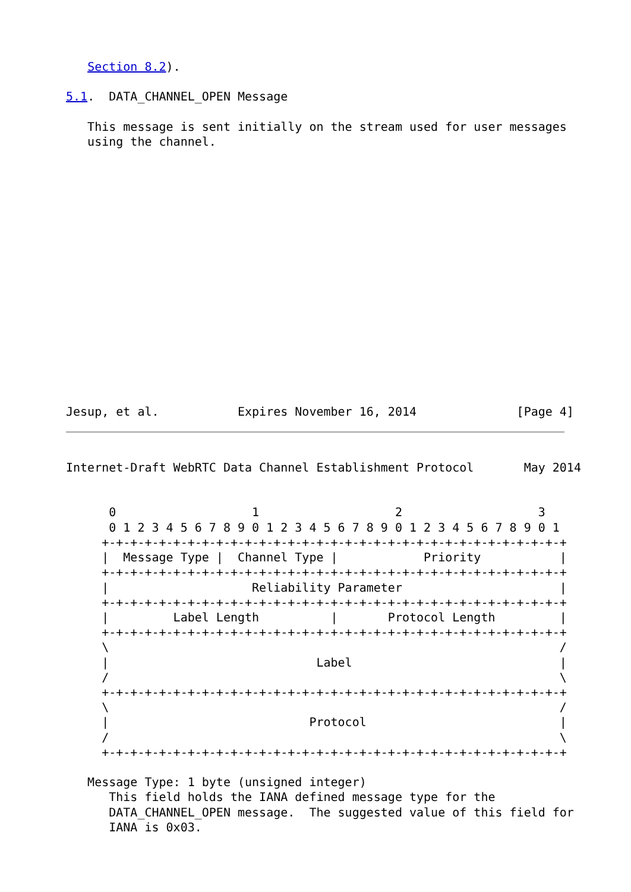Section 8.2).

5.1.  DATA_CHANNEL_OPEN Message

   This message is sent initially on the stream used for user messages
   using the channel.

















Jesup, et al.           Expires November 16, 2014              [Page 4]
Internet-Draft WebRTC Data Channel Establishment Protocol       May 2014


      0                   1                   2                   3
      0 1 2 3 4 5 6 7 8 9 0 1 2 3 4 5 6 7 8 9 0 1 2 3 4 5 6 7 8 9 0 1
     +-+-+-+-+-+-+-+-+-+-+-+-+-+-+-+-+-+-+-+-+-+-+-+-+-+-+-+-+-+-+-+-+
     |  Message Type |  Channel Type |            Priority           |
     +-+-+-+-+-+-+-+-+-+-+-+-+-+-+-+-+-+-+-+-+-+-+-+-+-+-+-+-+-+-+-+-+
     |                    Reliability Parameter                      |
     +-+-+-+-+-+-+-+-+-+-+-+-+-+-+-+-+-+-+-+-+-+-+-+-+-+-+-+-+-+-+-+-+
     |         Label Length          |       Protocol Length         |
     +-+-+-+-+-+-+-+-+-+-+-+-+-+-+-+-+-+-+-+-+-+-+-+-+-+-+-+-+-+-+-+-+
     \                                                               /
     |                             Label                             |
     /                                                               \
     +-+-+-+-+-+-+-+-+-+-+-+-+-+-+-+-+-+-+-+-+-+-+-+-+-+-+-+-+-+-+-+-+
     \                                                               /
     |                            Protocol                           |
     /                                                               \
     +-+-+-+-+-+-+-+-+-+-+-+-+-+-+-+-+-+-+-+-+-+-+-+-+-+-+-+-+-+-+-+-+

   Message Type: 1 byte (unsigned integer)
      This field holds the IANA defined message type for the
      DATA_CHANNEL_OPEN message.  The suggested value of this field for
      IANA is 0x03.